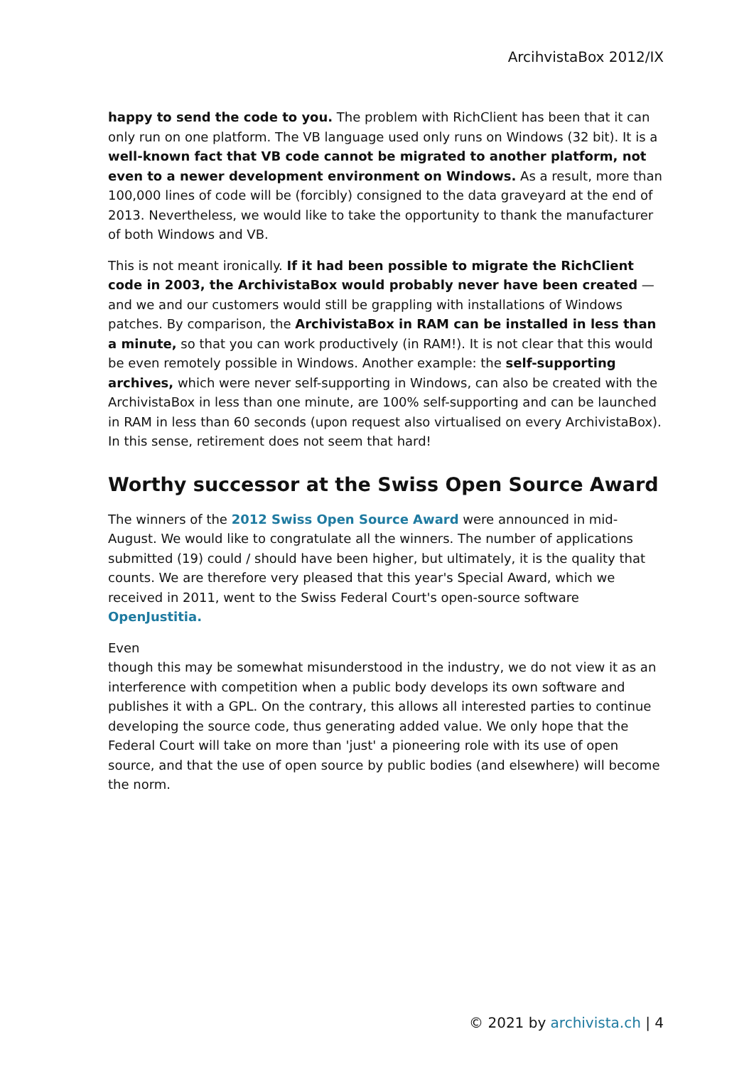ArcihvistaBox 2012/IX
happy to send the code to you. The problem with RichClient has been that it can only run on one platform. The VB language used only runs on Windows (32 bit). It is a well-known fact that VB code cannot be migrated to another platform, not even to a newer development environment on Windows. As a result, more than 100,000 lines of code will be (forcibly) consigned to the data graveyard at the end of 2013. Nevertheless, we would like to take the opportunity to thank the manufacturer of both Windows and VB.
This is not meant ironically. If it had been possible to migrate the RichClient code in 2003, the ArchivistaBox would probably never have been created — and we and our customers would still be grappling with installations of Windows patches. By comparison, the ArchivistaBox in RAM can be installed in less than a minute, so that you can work productively (in RAM!). It is not clear that this would be even remotely possible in Windows. Another example: the self-supporting archives, which were never self-supporting in Windows, can also be created with the ArchivistaBox in less than one minute, are 100% self-supporting and can be launched in RAM in less than 60 seconds (upon request also virtualised on every ArchivistaBox). In this sense, retirement does not seem that hard!
Worthy successor at the Swiss Open Source Award
The winners of the 2012 Swiss Open Source Award were announced in mid-August. We would like to congratulate all the winners. The number of applications submitted (19) could / should have been higher, but ultimately, it is the quality that counts. We are therefore very pleased that this year's Special Award, which we received in 2011, went to the Swiss Federal Court's open-source software OpenJustitia.
Even
though this may be somewhat misunderstood in the industry, we do not view it as an interference with competition when a public body develops its own software and publishes it with a GPL. On the contrary, this allows all interested parties to continue developing the source code, thus generating added value. We only hope that the Federal Court will take on more than 'just' a pioneering role with its use of open source, and that the use of open source by public bodies (and elsewhere) will become the norm.
© 2021 by archivista.ch | 4